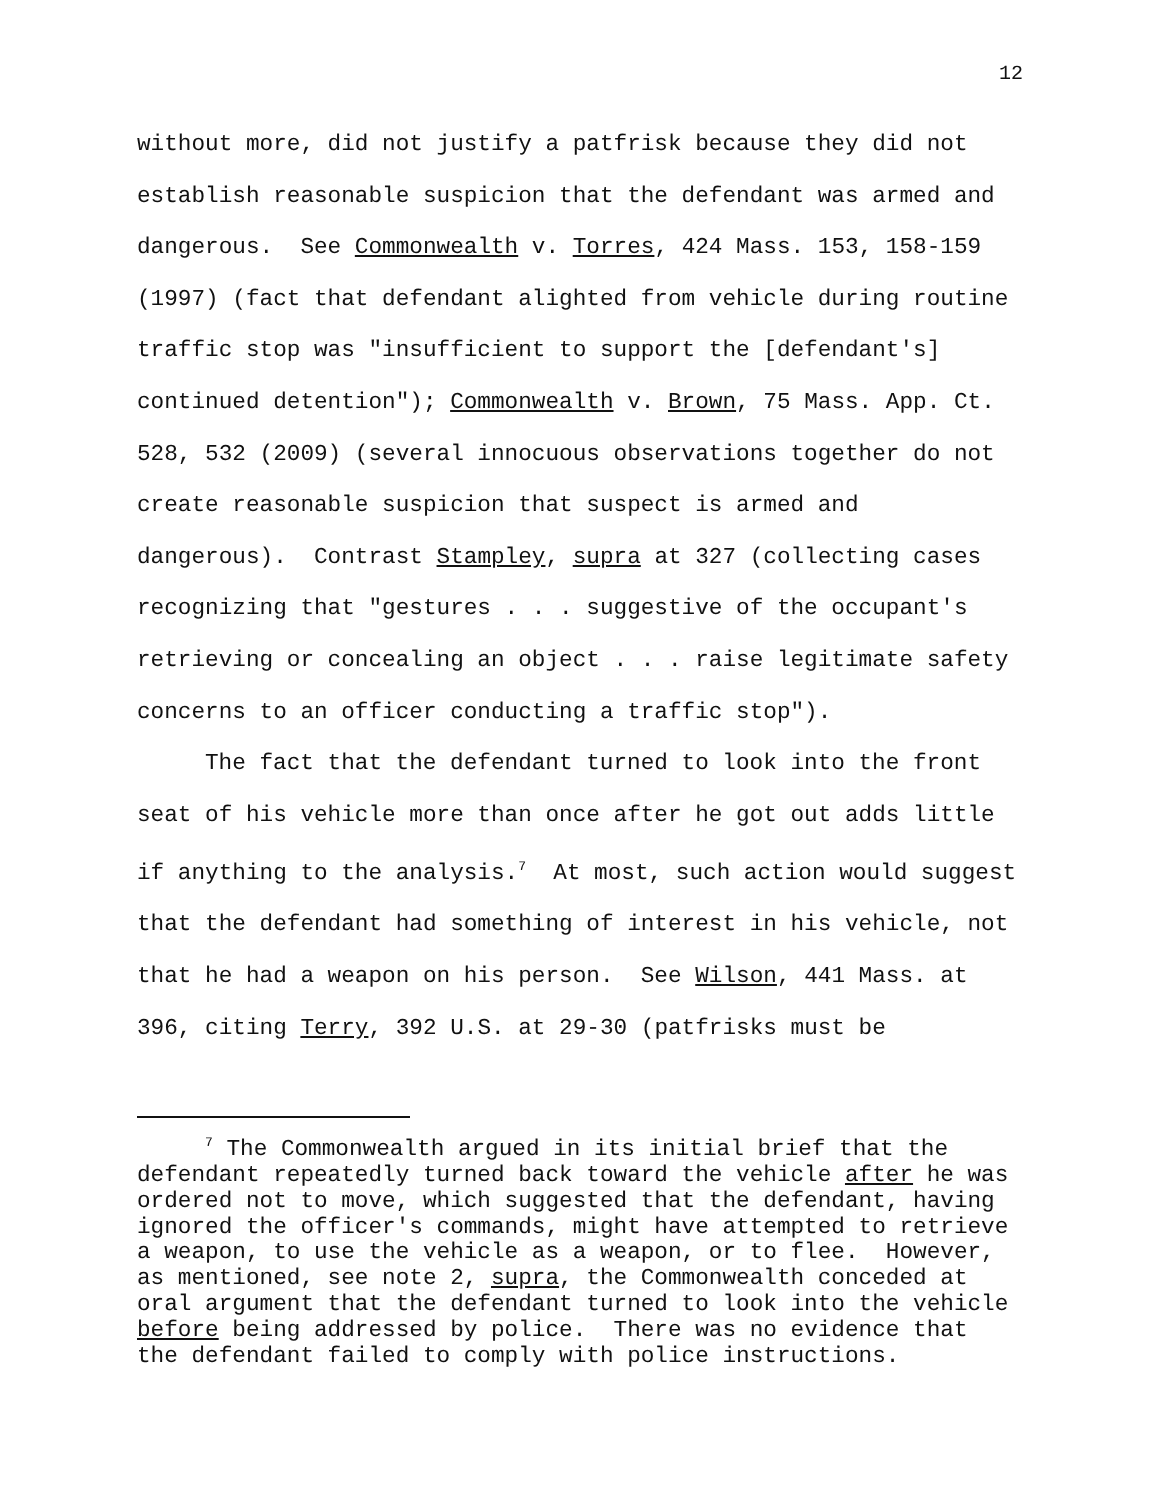12
without more, did not justify a patfrisk because they did not establish reasonable suspicion that the defendant was armed and dangerous. See Commonwealth v. Torres, 424 Mass. 153, 158-159 (1997) (fact that defendant alighted from vehicle during routine traffic stop was "insufficient to support the [defendant's] continued detention"); Commonwealth v. Brown, 75 Mass. App. Ct. 528, 532 (2009) (several innocuous observations together do not create reasonable suspicion that suspect is armed and dangerous). Contrast Stampley, supra at 327 (collecting cases recognizing that "gestures . . . suggestive of the occupant's retrieving or concealing an object . . . raise legitimate safety concerns to an officer conducting a traffic stop").
The fact that the defendant turned to look into the front seat of his vehicle more than once after he got out adds little if anything to the analysis.<sup>7</sup> At most, such action would suggest that the defendant had something of interest in his vehicle, not that he had a weapon on his person. See Wilson, 441 Mass. at 396, citing Terry, 392 U.S. at 29-30 (patfrisks must be
<sup>7</sup> The Commonwealth argued in its initial brief that the defendant repeatedly turned back toward the vehicle after he was ordered not to move, which suggested that the defendant, having ignored the officer's commands, might have attempted to retrieve a weapon, to use the vehicle as a weapon, or to flee. However, as mentioned, see note 2, supra, the Commonwealth conceded at oral argument that the defendant turned to look into the vehicle before being addressed by police. There was no evidence that the defendant failed to comply with police instructions.